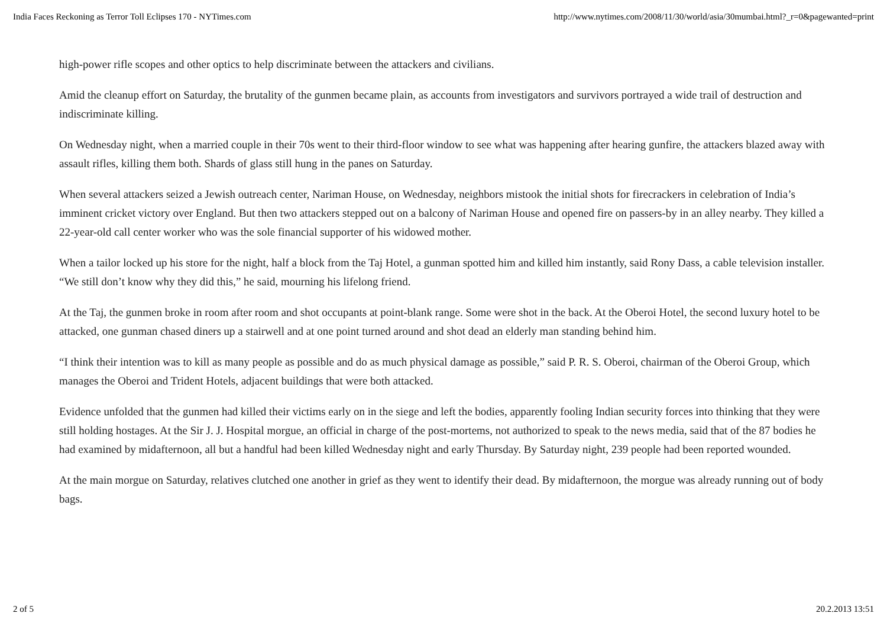India Faces Reckoning as Terror Toll Eclipses 170 - NYTimes.com http://www.nytimes.com/2008/11/30/world/asia/30mumbai.html?_r=0&pagewanted=print
high-power rifle scopes and other optics to help discriminate between the attackers and civilians.
Amid the cleanup effort on Saturday, the brutality of the gunmen became plain, as accounts from investigators and survivors portrayed a wide trail of destruction and indiscriminate killing.
On Wednesday night, when a married couple in their 70s went to their third-floor window to see what was happening after hearing gunfire, the attackers blazed away with assault rifles, killing them both. Shards of glass still hung in the panes on Saturday.
When several attackers seized a Jewish outreach center, Nariman House, on Wednesday, neighbors mistook the initial shots for firecrackers in celebration of India’s imminent cricket victory over England. But then two attackers stepped out on a balcony of Nariman House and opened fire on passers-by in an alley nearby. They killed a 22-year-old call center worker who was the sole financial supporter of his widowed mother.
When a tailor locked up his store for the night, half a block from the Taj Hotel, a gunman spotted him and killed him instantly, said Rony Dass, a cable television installer. “We still don’t know why they did this,” he said, mourning his lifelong friend.
At the Taj, the gunmen broke in room after room and shot occupants at point-blank range. Some were shot in the back. At the Oberoi Hotel, the second luxury hotel to be attacked, one gunman chased diners up a stairwell and at one point turned around and shot dead an elderly man standing behind him.
“I think their intention was to kill as many people as possible and do as much physical damage as possible,” said P. R. S. Oberoi, chairman of the Oberoi Group, which manages the Oberoi and Trident Hotels, adjacent buildings that were both attacked.
Evidence unfolded that the gunmen had killed their victims early on in the siege and left the bodies, apparently fooling Indian security forces into thinking that they were still holding hostages. At the Sir J. J. Hospital morgue, an official in charge of the post-mortems, not authorized to speak to the news media, said that of the 87 bodies he had examined by midafternoon, all but a handful had been killed Wednesday night and early Thursday. By Saturday night, 239 people had been reported wounded.
At the main morgue on Saturday, relatives clutched one another in grief as they went to identify their dead. By midafternoon, the morgue was already running out of body bags.
2 of 5 20.2.2013 13:51